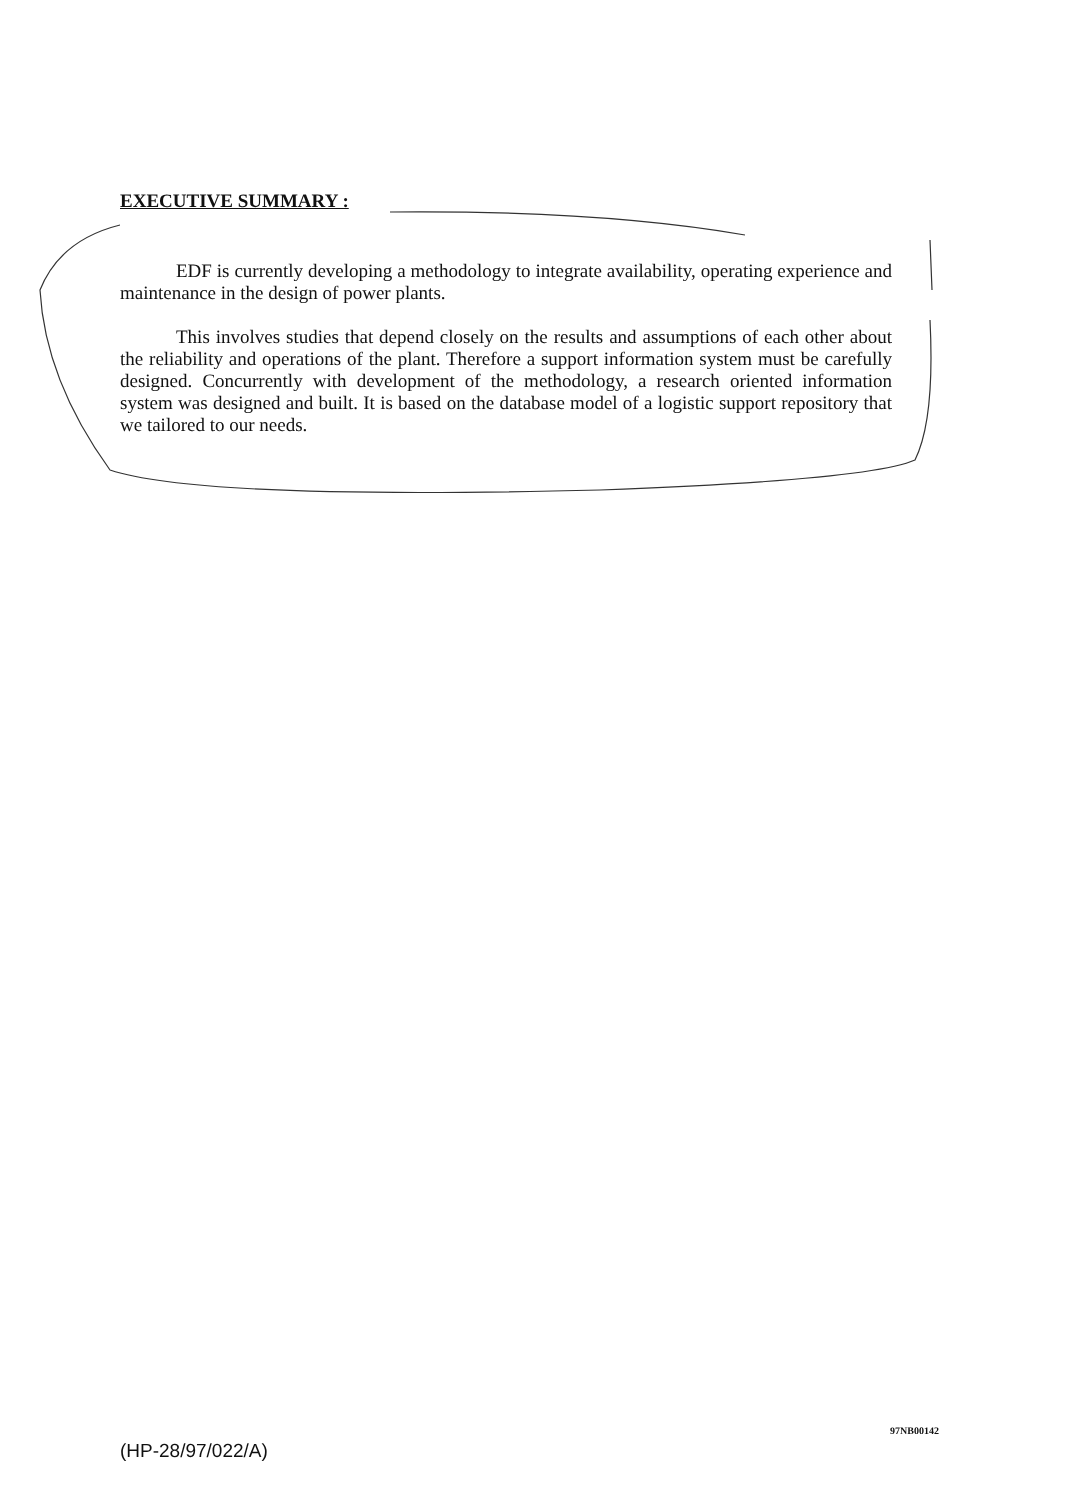EXECUTIVE SUMMARY :
EDF is currently developing a methodology to integrate availability, operating experience and maintenance in the design of power plants.
This involves studies that depend closely on the results and assumptions of each other about the reliability and operations of the plant. Therefore a support information system must be carefully designed. Concurrently with development of the methodology, a research oriented information system was designed and built. It is based on the database model of a logistic support repository that we tailored to our needs.
97NB00142
(HP-28/97/022/A)